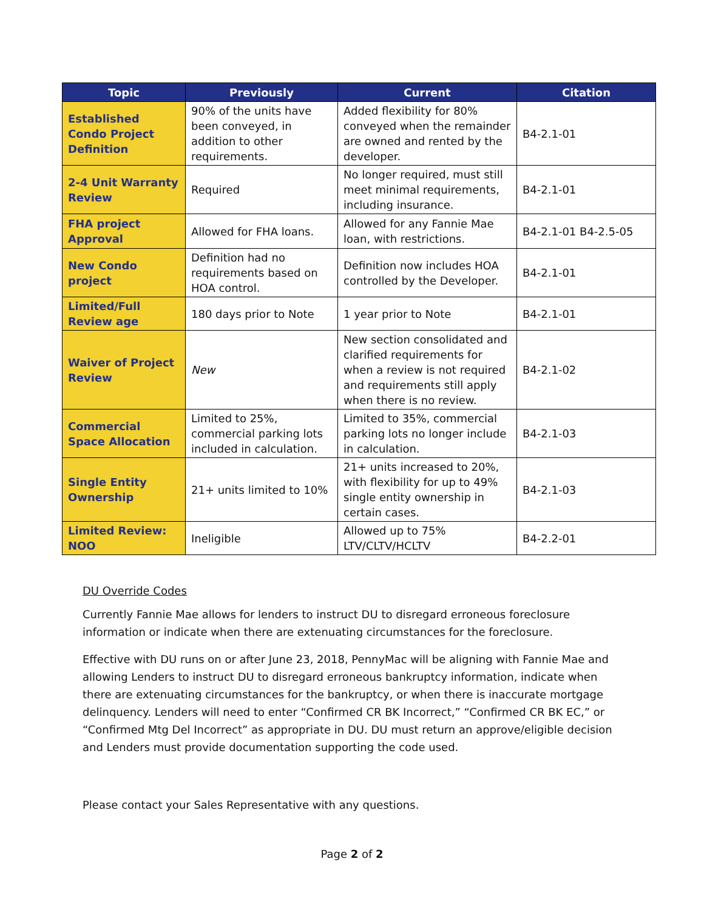| Topic | Previously | Current | Citation |
| --- | --- | --- | --- |
| Established Condo Project Definition | 90% of the units have been conveyed, in addition to other requirements. | Added flexibility for 80% conveyed when the remainder are owned and rented by the developer. | B4-2.1-01 |
| 2-4 Unit Warranty Review | Required | No longer required, must still meet minimal requirements, including insurance. | B4-2.1-01 |
| FHA project Approval | Allowed for FHA loans. | Allowed for any Fannie Mae loan, with restrictions. | B4-2.1-01 B4-2.5-05 |
| New Condo project | Definition had no requirements based on HOA control. | Definition now includes HOA controlled by the Developer. | B4-2.1-01 |
| Limited/Full Review age | 180 days prior to Note | 1 year prior to Note | B4-2.1-01 |
| Waiver of Project Review | New | New section consolidated and clarified requirements for when a review is not required and requirements still apply when there is no review. | B4-2.1-02 |
| Commercial Space Allocation | Limited to 25%, commercial parking lots included in calculation. | Limited to 35%, commercial parking lots no longer include in calculation. | B4-2.1-03 |
| Single Entity Ownership | 21+ units limited to 10% | 21+ units increased to 20%, with flexibility for up to 49% single entity ownership in certain cases. | B4-2.1-03 |
| Limited Review: NOO | Ineligible | Allowed up to 75% LTV/CLTV/HCLTV | B4-2.2-01 |
DU Override Codes
Currently Fannie Mae allows for lenders to instruct DU to disregard erroneous foreclosure information or indicate when there are extenuating circumstances for the foreclosure.
Effective with DU runs on or after June 23, 2018, PennyMac will be aligning with Fannie Mae and allowing Lenders to instruct DU to disregard erroneous bankruptcy information, indicate when there are extenuating circumstances for the bankruptcy, or when there is inaccurate mortgage delinquency. Lenders will need to enter “Confirmed CR BK Incorrect,” “Confirmed CR BK EC,” or “Confirmed Mtg Del Incorrect” as appropriate in DU. DU must return an approve/eligible decision and Lenders must provide documentation supporting the code used.
Please contact your Sales Representative with any questions.
Page 2 of 2